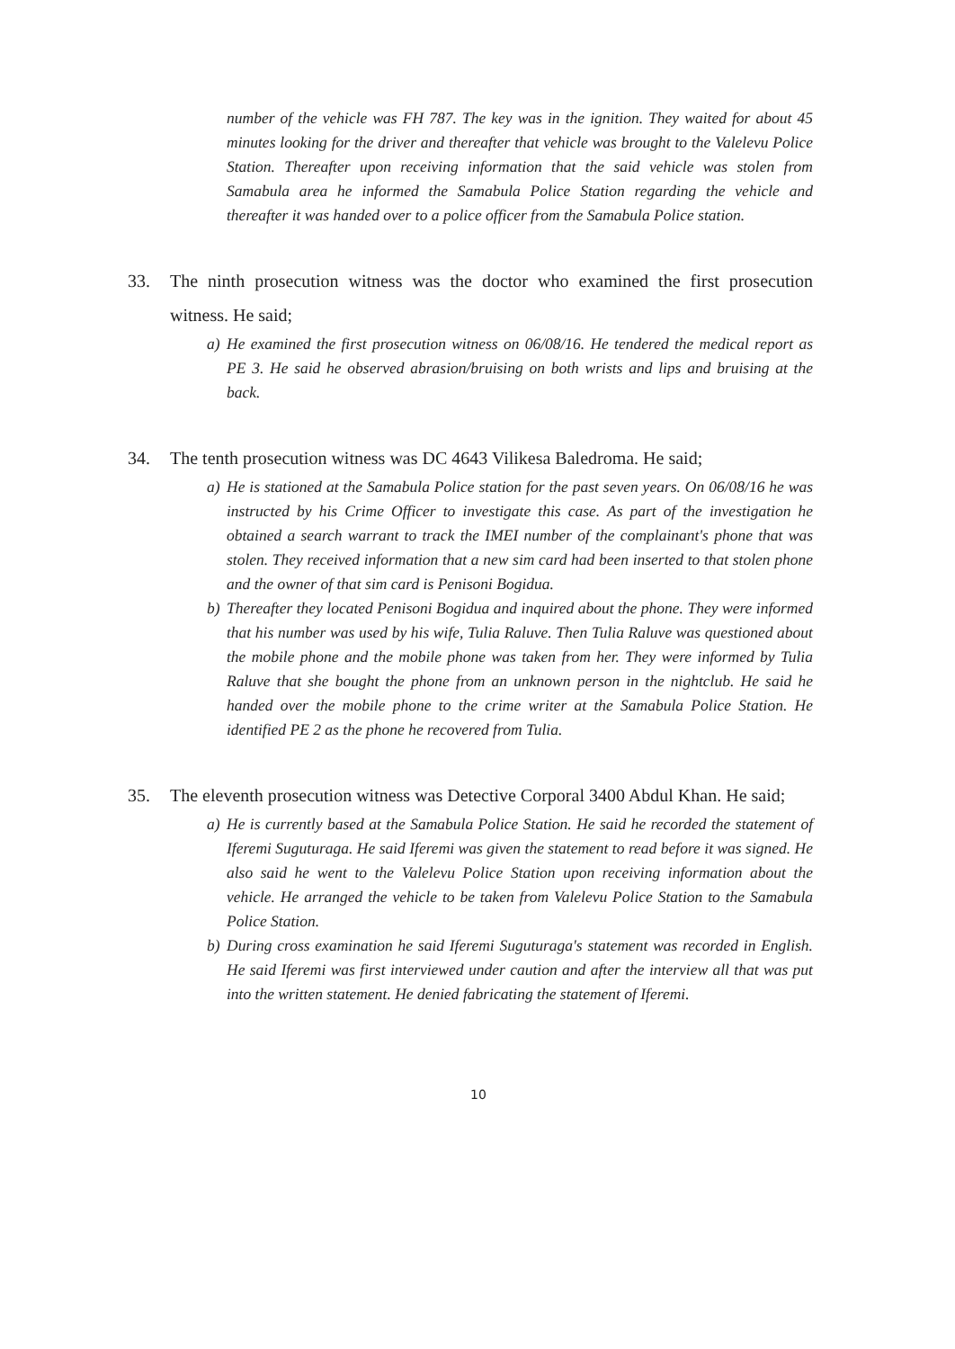number of the vehicle was FH 787. The key was in the ignition. They waited for about 45 minutes looking for the driver and thereafter that vehicle was brought to the Valelevu Police Station. Thereafter upon receiving information that the said vehicle was stolen from Samabula area he informed the Samabula Police Station regarding the vehicle and thereafter it was handed over to a police officer from the Samabula Police station.
33. The ninth prosecution witness was the doctor who examined the first prosecution witness. He said;
a) He examined the first prosecution witness on 06/08/16. He tendered the medical report as PE 3. He said he observed abrasion/bruising on both wrists and lips and bruising at the back.
34. The tenth prosecution witness was DC 4643 Vilikesa Baledroma. He said;
a) He is stationed at the Samabula Police station for the past seven years. On 06/08/16 he was instructed by his Crime Officer to investigate this case. As part of the investigation he obtained a search warrant to track the IMEI number of the complainant's phone that was stolen. They received information that a new sim card had been inserted to that stolen phone and the owner of that sim card is Penisoni Bogidua.
b) Thereafter they located Penisoni Bogidua and inquired about the phone. They were informed that his number was used by his wife, Tulia Raluve. Then Tulia Raluve was questioned about the mobile phone and the mobile phone was taken from her. They were informed by Tulia Raluve that she bought the phone from an unknown person in the nightclub. He said he handed over the mobile phone to the crime writer at the Samabula Police Station. He identified PE 2 as the phone he recovered from Tulia.
35. The eleventh prosecution witness was Detective Corporal 3400 Abdul Khan. He said;
a) He is currently based at the Samabula Police Station. He said he recorded the statement of Iferemi Suguturaga. He said Iferemi was given the statement to read before it was signed. He also said he went to the Valelevu Police Station upon receiving information about the vehicle. He arranged the vehicle to be taken from Valelevu Police Station to the Samabula Police Station.
b) During cross examination he said Iferemi Suguturaga's statement was recorded in English. He said Iferemi was first interviewed under caution and after the interview all that was put into the written statement. He denied fabricating the statement of Iferemi.
10